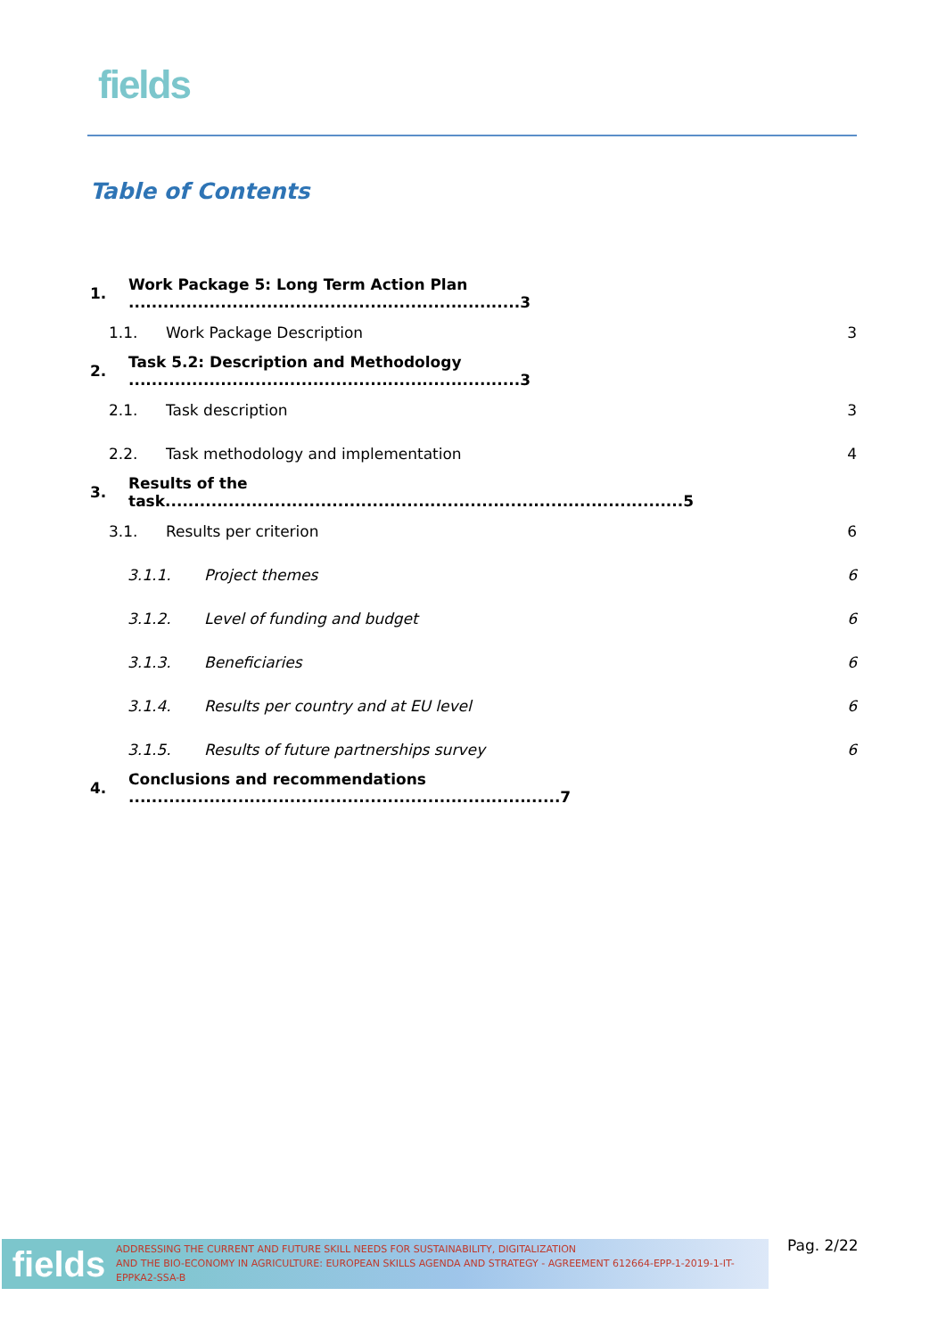fields
Table of Contents
1. Work Package 5: Long Term Action Plan ....................................................................3
1.1. Work Package Description 3
2. Task 5.2: Description and Methodology ....................................................................3
2.1. Task description 3
2.2. Task methodology and implementation 4
3. Results of the task..........................................................................................5
3.1. Results per criterion 6
3.1.1. Project themes 6
3.1.2. Level of funding and budget 6
3.1.3. Beneficiaries 6
3.1.4. Results per country and at EU level 6
3.1.5. Results of future partnerships survey 6
4. Conclusions and recommendations ...........................................................................7
fields
ADDRESSING THE CURRENT AND FUTURE SKILL NEEDS FOR SUSTAINABILITY, DIGITALIZATION
AND THE BIO-ECONOMY IN AGRICULTURE: EUROPEAN SKILLS AGENDA AND STRATEGY - AGREEMENT 612664-EPP-1-2019-1-IT-EPPKA2-SSA-B
Pag. 2/22